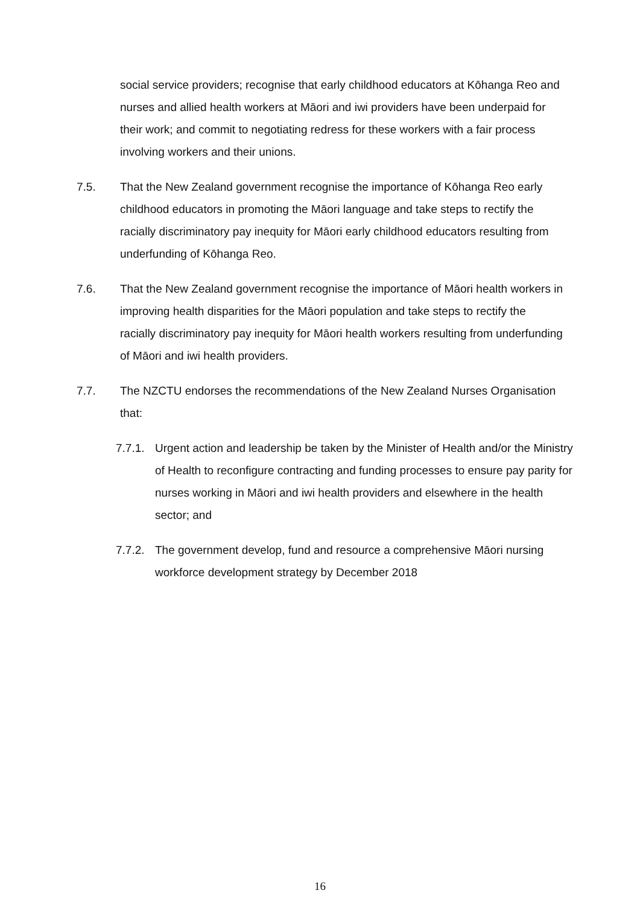social service providers; recognise that early childhood educators at Kōhanga Reo and nurses and allied health workers at Māori and iwi providers have been underpaid for their work; and commit to negotiating redress for these workers with a fair process involving workers and their unions.
7.5. That the New Zealand government recognise the importance of Kōhanga Reo early childhood educators in promoting the Māori language and take steps to rectify the racially discriminatory pay inequity for Māori early childhood educators resulting from underfunding of Kōhanga Reo.
7.6. That the New Zealand government recognise the importance of Māori health workers in improving health disparities for the Māori population and take steps to rectify the racially discriminatory pay inequity for Māori health workers resulting from underfunding of Māori and iwi health providers.
7.7. The NZCTU endorses the recommendations of the New Zealand Nurses Organisation that:
7.7.1.
Urgent action and leadership be taken by the Minister of Health and/or the Ministry of Health to reconfigure contracting and funding processes to ensure pay parity for nurses working in Māori and iwi health providers and elsewhere in the health sector; and
7.7.2.
The government develop, fund and resource a comprehensive Māori nursing workforce development strategy by December 2018
16